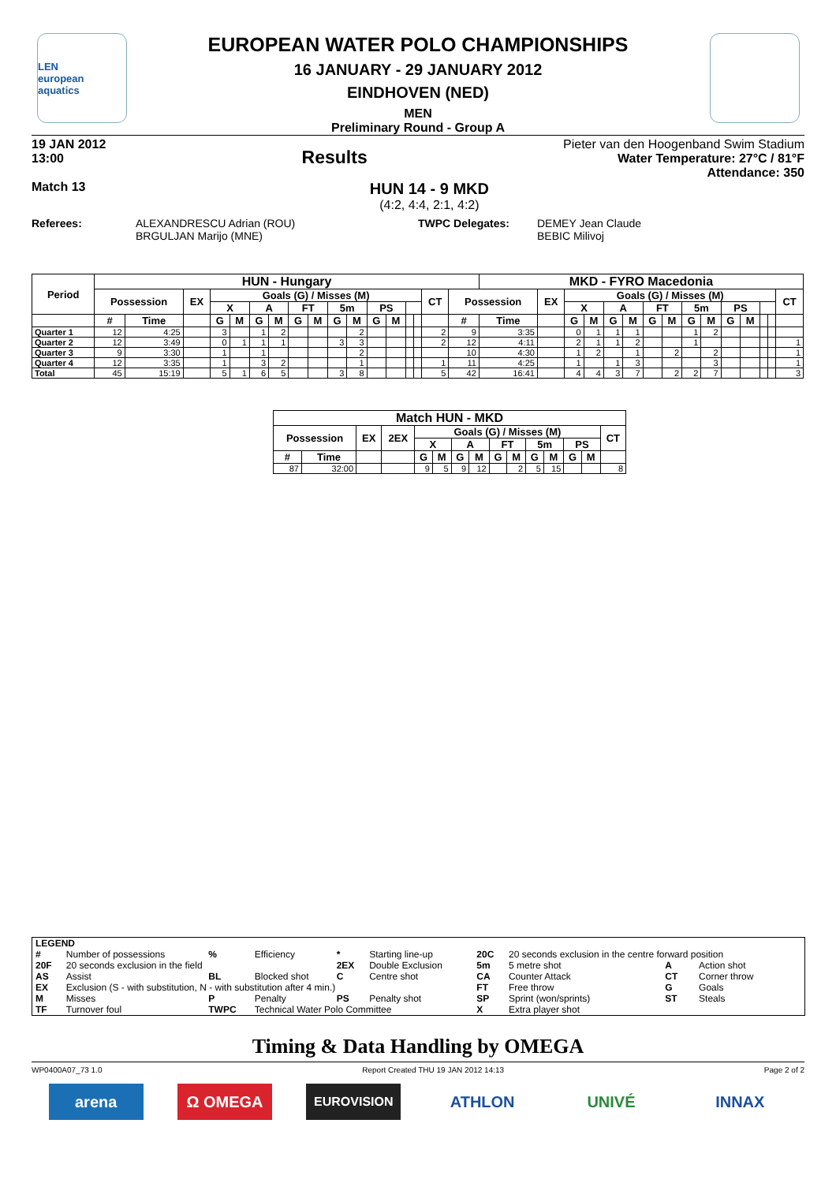LEN
european aquatics
EUROPEAN WATER POLO CHAMPIONSHIPS
16 JANUARY - 29 JANUARY 2012
EINDHOVEN (NED)
MEN
Preliminary Round - Group A
19 JAN 2012
13:00 Results
Pieter van den Hoogenband Swim Stadium
Water Temperature: 27°C / 81°F
Attendance: 350
Match 13
HUN 14 - 9 MKD
(4:2, 4:4, 2:1, 4:2)
Referees: ALEXANDRESCU Adrian (ROU)
BRGULJAN Marijo (MNE)
TWPC Delegates: DEMEY Jean Claude
BEBIC Milivoj
| Period | HUN - Hungary | | | | | | | | | | | | | | | | | MKD - FYRO Macedonia | | | | | | | | | | | | | | |
| --- | --- | --- | --- | --- | --- | --- | --- | --- | --- | --- | --- | --- | --- | --- | --- | --- | --- | --- | --- | --- | --- | --- | --- | --- | --- | --- | --- | --- | --- | --- | --- | --- |
| | Possession | | EX | Goals (G) / Misses (M) | | | | | | | | | | | | CT | Possession | | EX | Goals (G) / Misses (M) | | | | | | | | | | | | CT |
| | | | | X | | A | | FT | | 5m | | PS | | | | | | | | X | | A | | FT | | 5m | | PS | | | | |
| | # | Time | | G | M | G | M | G | M | G | M | G | M | | | | # | Time | | G | M | G | M | G | M | G | M | G | M | | | |
| Quarter 1 | 12 | 4:25 | | 3 | | 1 | 2 | | | | 2 | | | | | 2 | 9 | 3:35 | | 0 | 1 | 1 | 1 | | | 1 | 2 | | | | | |
| Quarter 2 | 12 | 3:49 | | 0 | 1 | 1 | 1 | | | 3 | 3 | | | | | 2 | 12 | 4:11 | | 2 | 1 | 1 | 2 | | | 1 | | | | | | 1 |
| Quarter 3 | 9 | 3:30 | | 1 | | 1 | | | | | 2 | | | | | | 10 | 4:30 | | 1 | 2 | | 1 | | 2 | | 2 | | | | | 1 |
| Quarter 4 | 12 | 3:35 | | 1 | | 3 | 2 | | | | 1 | | | | | 1 | 11 | 4:25 | | 1 | | 1 | 3 | | | | 3 | | | | | 1 |
| Total | 45 | 15:19 | | 5 | 1 | 6 | 5 | | | 3 | 8 | | | | | 5 | 42 | 16:41 | | 4 | 4 | 3 | 7 | | 2 | 2 | 7 | | | | | 3 |
| Match HUN - MKD | | | | | | | | | | | | | | |
| --- | --- | --- | --- | --- | --- | --- | --- | --- | --- | --- | --- | --- | --- | --- |
| Possession | | EX | 2EX | Goals (G) / Misses (M) | | | | | | | | | | CT |
| | | | | X | | A | | FT | | 5m | | PS | | |
| # | Time | | | G | M | G | M | G | M | G | M | G | M | |
| 87 | 32:00 | | | 9 | 5 | 9 | 12 | | 2 | 5 | 15 | | | 8 |
| LEGEND | | | | | | | | | |
| # | Number of possessions | % | Efficiency | * | Starting line-up | 20C | 20 seconds exclusion in the centre forward position | | |
| 20F | 20 seconds exclusion in the field | | | 2EX | Double Exclusion | 5m | 5 metre shot | A | Action shot |
| AS | Assist | BL | Blocked shot | C | Centre shot | CA | Counter Attack | CT | Corner throw |
| EX | Exclusion (S - with substitution, N - with substitution after 4 min.) | | | | | FT | Free throw | G | Goals |
| M | Misses | P | Penalty | PS | Penalty shot | SP | Sprint (won/sprints) | ST | Steals |
| TF | Turnover foul | TWPC | Technical Water Polo Committee | | | X | Extra player shot | | |
Timing & Data Handling by OMEGA
WP0400A07_73 1.0 Report Created THU 19 JAN 2012 14:13 Page 2 of 2
arena Ω OMEGA
EUROVISION
ATHLON UNIVÉ INNAX